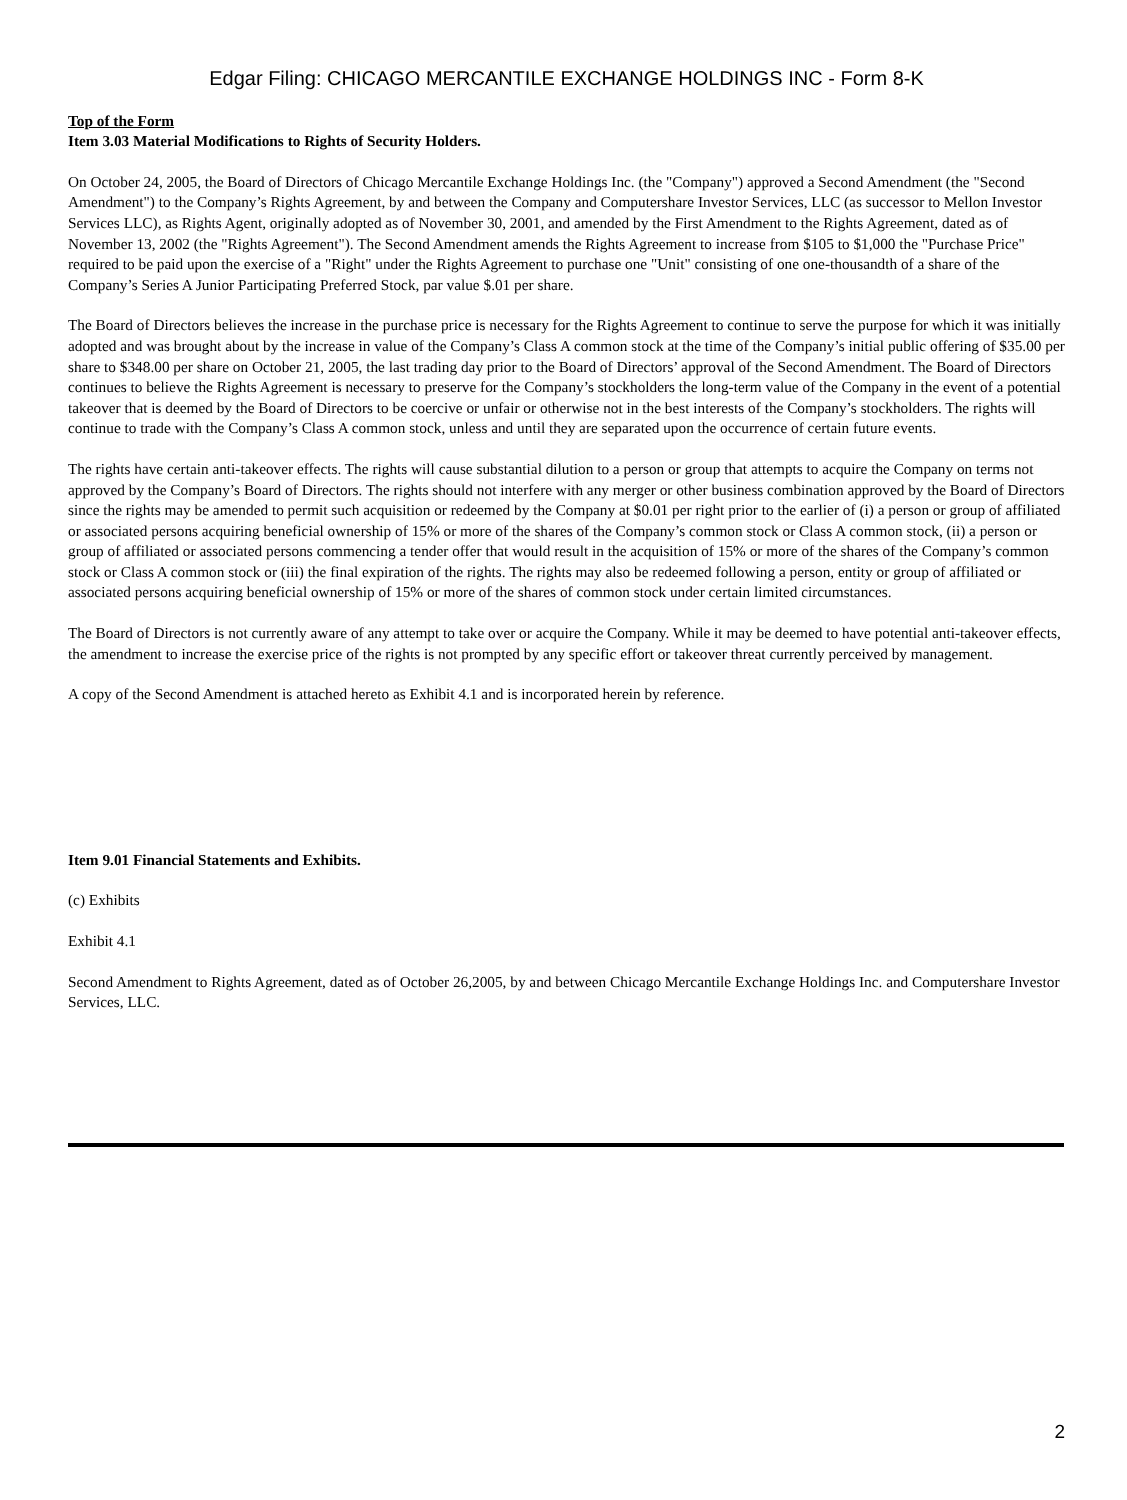Edgar Filing: CHICAGO MERCANTILE EXCHANGE HOLDINGS INC - Form 8-K
Top of the Form
Item 3.03 Material Modifications to Rights of Security Holders.
On October 24, 2005, the Board of Directors of Chicago Mercantile Exchange Holdings Inc. (the "Company") approved a Second Amendment (the "Second Amendment") to the Company’s Rights Agreement, by and between the Company and Computershare Investor Services, LLC (as successor to Mellon Investor Services LLC), as Rights Agent, originally adopted as of November 30, 2001, and amended by the First Amendment to the Rights Agreement, dated as of November 13, 2002 (the "Rights Agreement"). The Second Amendment amends the Rights Agreement to increase from $105 to $1,000 the "Purchase Price" required to be paid upon the exercise of a "Right" under the Rights Agreement to purchase one "Unit" consisting of one one-thousandth of a share of the Company’s Series A Junior Participating Preferred Stock, par value $.01 per share.
The Board of Directors believes the increase in the purchase price is necessary for the Rights Agreement to continue to serve the purpose for which it was initially adopted and was brought about by the increase in value of the Company’s Class A common stock at the time of the Company’s initial public offering of $35.00 per share to $348.00 per share on October 21, 2005, the last trading day prior to the Board of Directors’ approval of the Second Amendment. The Board of Directors continues to believe the Rights Agreement is necessary to preserve for the Company’s stockholders the long-term value of the Company in the event of a potential takeover that is deemed by the Board of Directors to be coercive or unfair or otherwise not in the best interests of the Company’s stockholders. The rights will continue to trade with the Company’s Class A common stock, unless and until they are separated upon the occurrence of certain future events.
The rights have certain anti-takeover effects. The rights will cause substantial dilution to a person or group that attempts to acquire the Company on terms not approved by the Company’s Board of Directors. The rights should not interfere with any merger or other business combination approved by the Board of Directors since the rights may be amended to permit such acquisition or redeemed by the Company at $0.01 per right prior to the earlier of (i) a person or group of affiliated or associated persons acquiring beneficial ownership of 15% or more of the shares of the Company’s common stock or Class A common stock, (ii) a person or group of affiliated or associated persons commencing a tender offer that would result in the acquisition of 15% or more of the shares of the Company’s common stock or Class A common stock or (iii) the final expiration of the rights. The rights may also be redeemed following a person, entity or group of affiliated or associated persons acquiring beneficial ownership of 15% or more of the shares of common stock under certain limited circumstances.
The Board of Directors is not currently aware of any attempt to take over or acquire the Company. While it may be deemed to have potential anti-takeover effects, the amendment to increase the exercise price of the rights is not prompted by any specific effort or takeover threat currently perceived by management.
A copy of the Second Amendment is attached hereto as Exhibit 4.1 and is incorporated herein by reference.
Item 9.01 Financial Statements and Exhibits.
(c) Exhibits
Exhibit 4.1
Second Amendment to Rights Agreement, dated as of October 26,2005, by and between Chicago Mercantile Exchange Holdings Inc. and Computershare Investor Services, LLC.
2